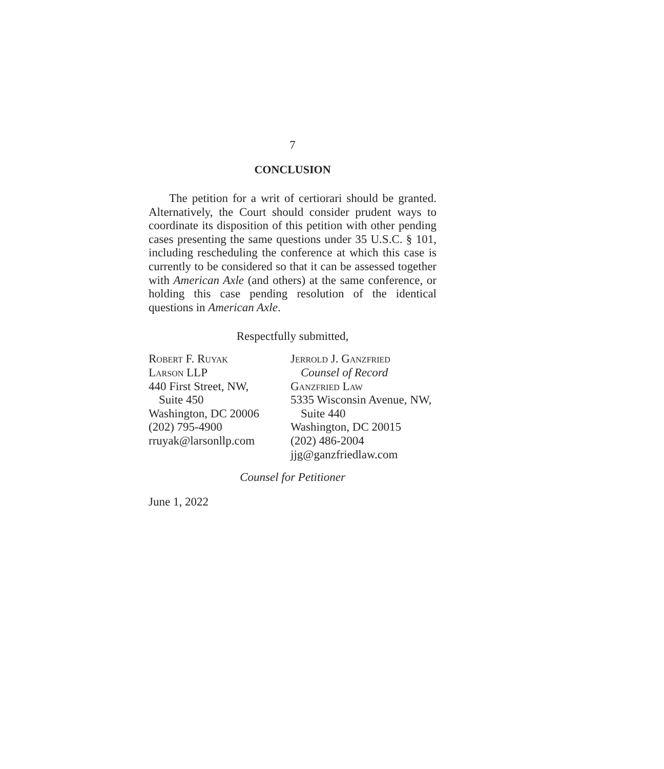7
CONCLUSION
The petition for a writ of certiorari should be granted. Alternatively, the Court should consider prudent ways to coordinate its disposition of this petition with other pending cases presenting the same questions under 35 U.S.C. § 101, including rescheduling the conference at which this case is currently to be considered so that it can be assessed together with American Axle (and others) at the same conference, or holding this case pending resolution of the identical questions in American Axle.
Respectfully submitted,
Robert F. Ruyak
Larson LLP
440 First Street, NW,
Suite 450
Washington, DC 20006
(202) 795-4900
rruyak@larsonllp.com
Jerrold J. Ganzfried
Counsel of Record
Ganzfried Law
5335 Wisconsin Avenue, NW,
Suite 440
Washington, DC 20015
(202) 486-2004
jjg@ganzfriedlaw.com
Counsel for Petitioner
June 1, 2022